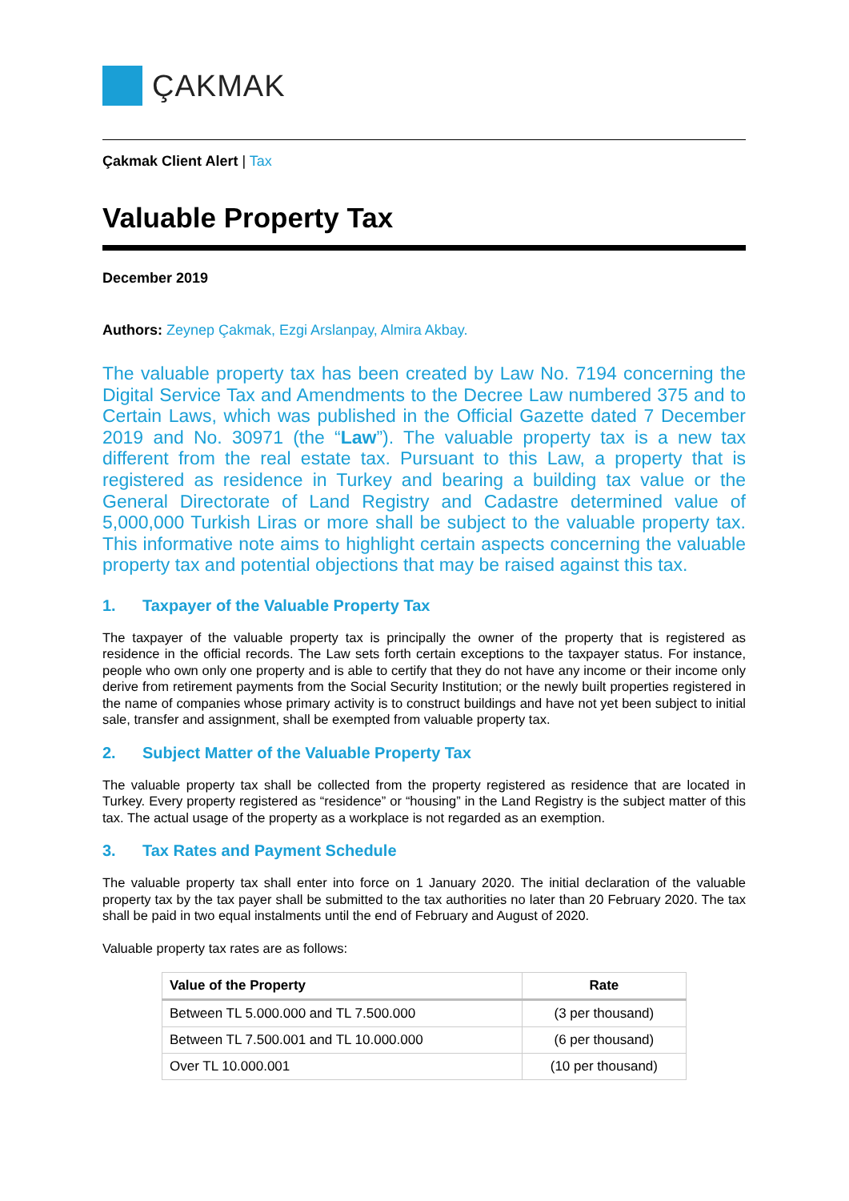ÇAKMAK
Çakmak Client Alert | Tax
Valuable Property Tax
December 2019
Authors: Zeynep Çakmak, Ezgi Arslanpay, Almira Akbay.
The valuable property tax has been created by Law No. 7194 concerning the Digital Service Tax and Amendments to the Decree Law numbered 375 and to Certain Laws, which was published in the Official Gazette dated 7 December 2019 and No. 30971 (the “Law”). The valuable property tax is a new tax different from the real estate tax. Pursuant to this Law, a property that is registered as residence in Turkey and bearing a building tax value or the General Directorate of Land Registry and Cadastre determined value of 5,000,000 Turkish Liras or more shall be subject to the valuable property tax. This informative note aims to highlight certain aspects concerning the valuable property tax and potential objections that may be raised against this tax.
1. Taxpayer of the Valuable Property Tax
The taxpayer of the valuable property tax is principally the owner of the property that is registered as residence in the official records. The Law sets forth certain exceptions to the taxpayer status. For instance, people who own only one property and is able to certify that they do not have any income or their income only derive from retirement payments from the Social Security Institution; or the newly built properties registered in the name of companies whose primary activity is to construct buildings and have not yet been subject to initial sale, transfer and assignment, shall be exempted from valuable property tax.
2. Subject Matter of the Valuable Property Tax
The valuable property tax shall be collected from the property registered as residence that are located in Turkey. Every property registered as “residence” or “housing” in the Land Registry is the subject matter of this tax. The actual usage of the property as a workplace is not regarded as an exemption.
3. Tax Rates and Payment Schedule
The valuable property tax shall enter into force on 1 January 2020. The initial declaration of the valuable property tax by the tax payer shall be submitted to the tax authorities no later than 20 February 2020. The tax shall be paid in two equal instalments until the end of February and August of 2020.
Valuable property tax rates are as follows:
| Value of the Property | Rate |
| --- | --- |
| Between TL 5.000.000 and TL 7.500.000 | (3 per thousand) |
| Between TL 7.500.001 and TL 10.000.000 | (6 per thousand) |
| Over TL 10.000.001 | (10 per thousand) |